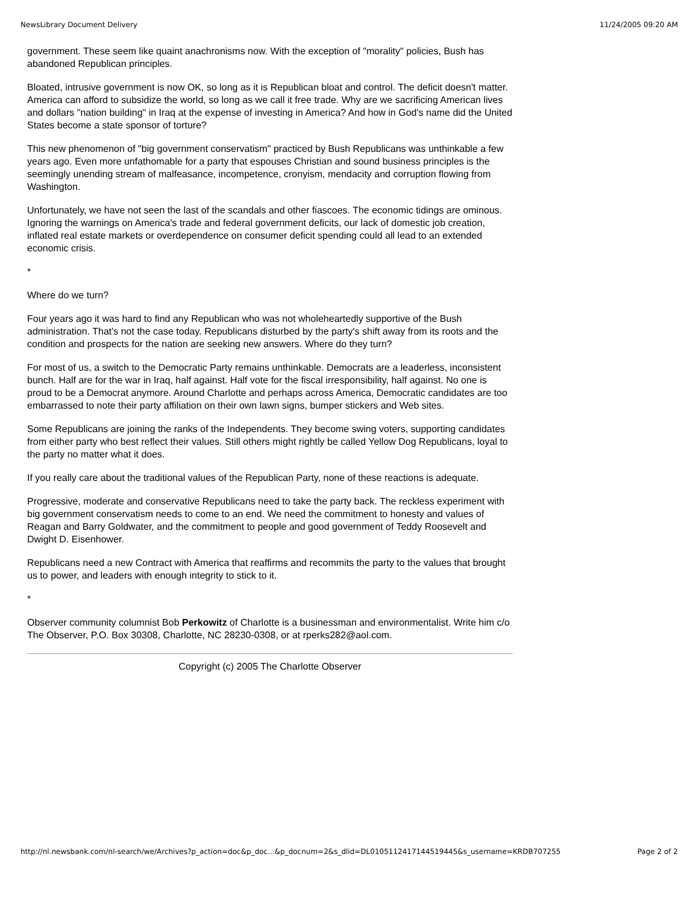NewsLibrary Document Delivery 11/24/2005 09:20 AM
government. These seem like quaint anachronisms now. With the exception of "morality" policies, Bush has abandoned Republican principles.
Bloated, intrusive government is now OK, so long as it is Republican bloat and control. The deficit doesn't matter. America can afford to subsidize the world, so long as we call it free trade. Why are we sacrificing American lives and dollars "nation building" in Iraq at the expense of investing in America? And how in God's name did the United States become a state sponsor of torture?
This new phenomenon of "big government conservatism" practiced by Bush Republicans was unthinkable a few years ago. Even more unfathomable for a party that espouses Christian and sound business principles is the seemingly unending stream of malfeasance, incompetence, cronyism, mendacity and corruption flowing from Washington.
Unfortunately, we have not seen the last of the scandals and other fiascoes. The economic tidings are ominous. Ignoring the warnings on America's trade and federal government deficits, our lack of domestic job creation, inflated real estate markets or overdependence on consumer deficit spending could all lead to an extended economic crisis.
*
Where do we turn?
Four years ago it was hard to find any Republican who was not wholeheartedly supportive of the Bush administration. That's not the case today. Republicans disturbed by the party's shift away from its roots and the condition and prospects for the nation are seeking new answers. Where do they turn?
For most of us, a switch to the Democratic Party remains unthinkable. Democrats are a leaderless, inconsistent bunch. Half are for the war in Iraq, half against. Half vote for the fiscal irresponsibility, half against. No one is proud to be a Democrat anymore. Around Charlotte and perhaps across America, Democratic candidates are too embarrassed to note their party affiliation on their own lawn signs, bumper stickers and Web sites.
Some Republicans are joining the ranks of the Independents. They become swing voters, supporting candidates from either party who best reflect their values. Still others might rightly be called Yellow Dog Republicans, loyal to the party no matter what it does.
If you really care about the traditional values of the Republican Party, none of these reactions is adequate.
Progressive, moderate and conservative Republicans need to take the party back. The reckless experiment with big government conservatism needs to come to an end. We need the commitment to honesty and values of Reagan and Barry Goldwater, and the commitment to people and good government of Teddy Roosevelt and Dwight D. Eisenhower.
Republicans need a new Contract with America that reaffirms and recommits the party to the values that brought us to power, and leaders with enough integrity to stick to it.
*
Observer community columnist Bob Perkowitz of Charlotte is a businessman and environmentalist. Write him c/o The Observer, P.O. Box 30308, Charlotte, NC 28230-0308, or at rperks282@aol.com.
Copyright (c) 2005 The Charlotte Observer
http://nl.newsbank.com/nl-search/we/Archives?p_action=doc&p_doc...&p_docnum=2&s_dlid=DL0105112417144519445&s_username=KRDB707255 Page 2 of 2